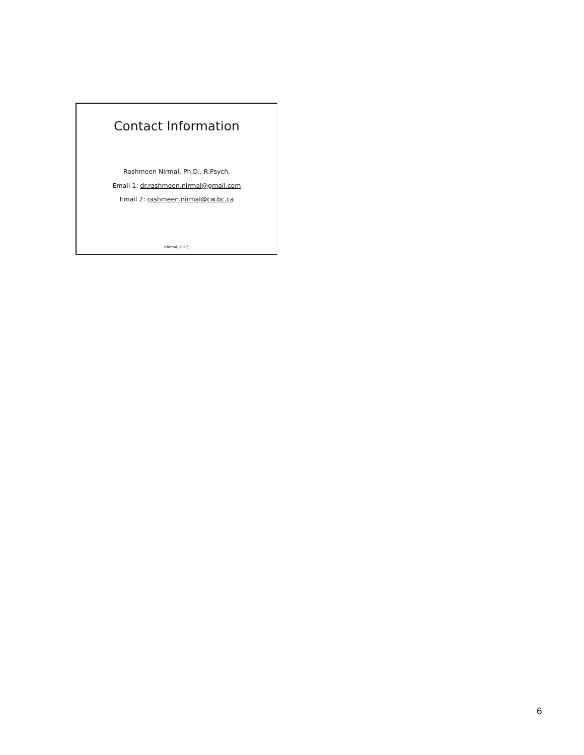Contact Information
Rashmeen Nirmal, Ph.D., R.Psych.
Email 1: dr.rashmeen.nirmal@gmail.com
Email 2: rashmeen.nirmal@cw.bc.ca
(Nirmal, 2017)
6